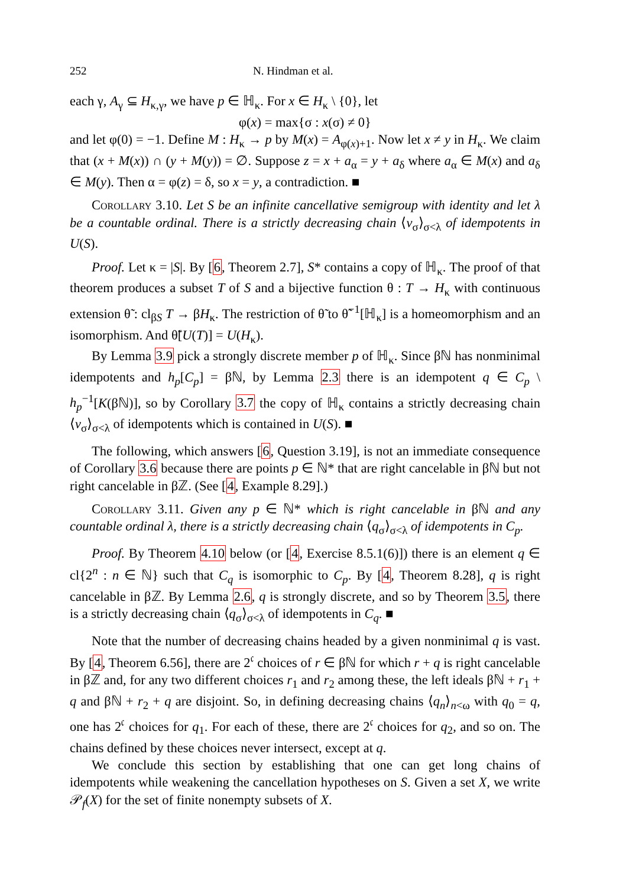252 N. Hindman et al.
each γ, A<sub>γ</sub> ⊆ H<sub>κ,γ</sub>, we have p ∈ ℍ<sub>κ</sub>. For x ∈ H<sub>κ</sub> \ {0}, let
φ(x) = max{σ : x(σ) ≠ 0}
and let φ(0) = −1. Define M : H<sub>κ</sub> → p by M(x) = A<sub>φ(x)+1</sub>. Now let x ≠ y in H<sub>κ</sub>. We claim that (x + M(x)) ∩ (y + M(y)) = ∅. Suppose z = x + a<sub>α</sub> = y + a<sub>δ</sub> where a<sub>α</sub> ∈ M(x) and a<sub>δ</sub> ∈ M(y). Then α = φ(z) = δ, so x = y, a contradiction. ■
Corollary 3.10. Let S be an infinite cancellative semigroup with identity and let λ be a countable ordinal. There is a strictly decreasing chain ⟨v<sub>σ</sub>⟩<sub>σ<λ</sub> of idempotents in U(S).
Proof. Let κ = |S|. By [6, Theorem 2.7], S* contains a copy of ℍ<sub>κ</sub>. The proof of that theorem produces a subset T of S and a bijective function θ : T → H<sub>κ</sub> with continuous extension θ̃ : cl<sub>βS</sub> T → βH<sub>κ</sub>. The restriction of θ̃ to θ̃<sup>−1</sup>[ℍ<sub>κ</sub>] is a homeomorphism and an isomorphism. And θ̃[U(T)] = U(H<sub>κ</sub>).
By Lemma 3.9 pick a strongly discrete member p of ℍ<sub>κ</sub>. Since βℕ has nonminimal idempotents and h<sub>p</sub>[C<sub>p</sub>] = βℕ, by Lemma 2.3 there is an idempotent q ∈ C<sub>p</sub> \ h<sub>p</sub><sup>−1</sup>[K(βℕ)], so by Corollary 3.7 the copy of ℍ<sub>κ</sub> contains a strictly decreasing chain ⟨v<sub>σ</sub>⟩<sub>σ<λ</sub> of idempotents which is contained in U(S). ■
The following, which answers [6, Question 3.19], is not an immediate consequence of Corollary 3.6 because there are points p ∈ ℕ* that are right cancelable in βℕ but not right cancelable in βℤ. (See [4, Example 8.29].)
Corollary 3.11. Given any p ∈ ℕ* which is right cancelable in βℕ and any countable ordinal λ, there is a strictly decreasing chain ⟨q<sub>σ</sub>⟩<sub>σ<λ</sub> of idempotents in C<sub>p</sub>.
Proof. By Theorem 4.10 below (or [4, Exercise 8.5.1(6)]) there is an element q ∈ cl{2<sup>n</sup> : n ∈ ℕ} such that C<sub>q</sub> is isomorphic to C<sub>p</sub>. By [4, Theorem 8.28], q is right cancelable in βℤ. By Lemma 2.6, q is strongly discrete, and so by Theorem 3.5, there is a strictly decreasing chain ⟨q<sub>σ</sub>⟩<sub>σ<λ</sub> of idempotents in C<sub>q</sub>. ■
Note that the number of decreasing chains headed by a given nonminimal q is vast. By [4, Theorem 6.56], there are 2<sup>𝔠</sup> choices of r ∈ βℕ for which r + q is right cancelable in βℤ and, for any two different choices r<sub>1</sub> and r<sub>2</sub> among these, the left ideals βℕ + r<sub>1</sub> + q and βℕ + r<sub>2</sub> + q are disjoint. So, in defining decreasing chains ⟨q<sub>n</sub>⟩<sub>n<ω</sub> with q<sub>0</sub> = q, one has 2<sup>𝔠</sup> choices for q<sub>1</sub>. For each of these, there are 2<sup>𝔠</sup> choices for q<sub>2</sub>, and so on. The chains defined by these choices never intersect, except at q.
We conclude this section by establishing that one can get long chains of idempotents while weakening the cancellation hypotheses on S. Given a set X, we write 𝒫<sub>f</sub>(X) for the set of finite nonempty subsets of X.